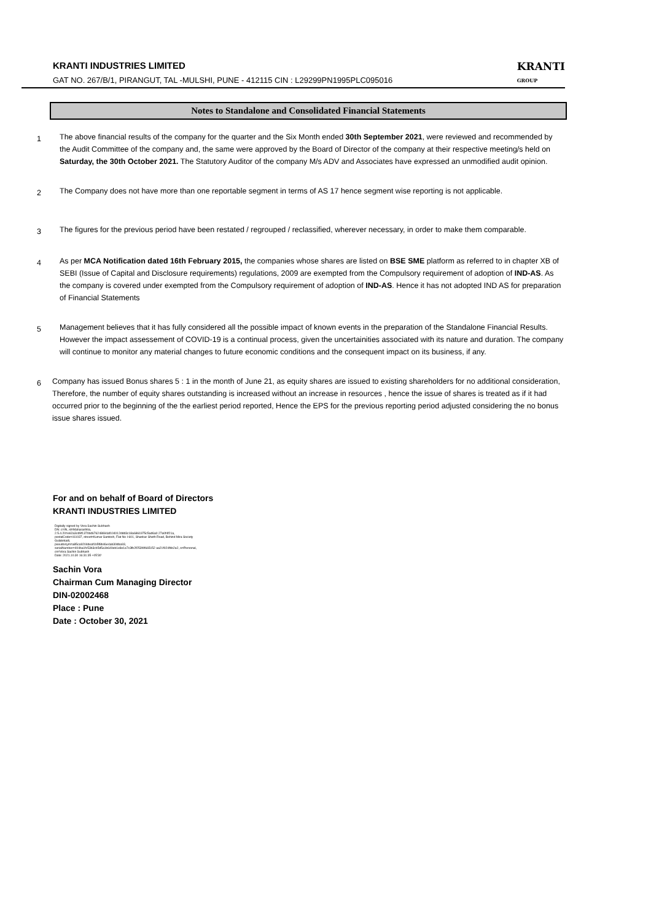KRANTI INDUSTRIES LIMITED
GAT NO. 267/B/1, PIRANGUT, TAL -MULSHI, PUNE - 412115 CIN : L29299PN1995PLC095016
KRANTI
GROUP
Notes to Standalone and Consolidated Financial Statements
1
The above financial results of the company for the quarter and the Six Month ended 30th September 2021, were reviewed and recommended by the Audit Committee of the company and, the same were approved by the Board of Director of the company at their respective meeting/s held on Saturday, the 30th October 2021. The Statutory Auditor of the company M/s ADV and Associates have expressed an unmodified audit opinion.
2
The Company does not have more than one reportable segment in terms of AS 17 hence segment wise reporting is not applicable.
3
The figures for the previous period have been restated / regrouped / reclassified, wherever necessary, in order to make them comparable.
4
As per MCA Notification dated 16th February 2015, the companies whose shares are listed on BSE SME platform as referred to in chapter XB of SEBI (Issue of Capital and Disclosure requirements) regulations, 2009 are exempted from the Compulsory requirement of adoption of IND-AS. As the company is covered under exempted from the Compulsory requirement of adoption of IND-AS. Hence it has not adopted IND AS for preparation of Financial Statements
5
Management believes that it has fully considered all the possible impact of known events in the preparation of the Standalone Financial Results. However the impact assessement of COVID-19 is a continual process, given the uncertainities associated with its nature and duration. The company will continue to monitor any material changes to future economic conditions and the consequent impact on its business, if any.
6
Company has issued Bonus shares 5 : 1 in the month of June 21, as equity shares are issued to existing shareholders for no additional consideration, Therefore, the number of equity shares outstanding is increased without an increase in resources , hence the issue of shares is treated as if it had occurred prior to the beginning of the the earliest period reported, Hence the EPS for the previous reporting period adjusted considering the no bonus issue shares issued.
For and on behalf of Board of Directors
KRANTI INDUSTRIES LIMITED
Digitally signed by Vora Sachin Subhash
DN: c=IN, st=Maharashtra,
2.5.4.20=e62a3cd9f1370bd676248694af104012ddd3c18a6861975c5ad6a0 27a0f4f21a, postalCode=411037, street=Kumar Santosh, Flat No I-601, Shankar Sheth Road, Behind Mira Society Gulatekadi,
pseudonym=a85ca9204deaf1b5f8b46e4ab30dba93,
serialNumber=404ba1fc53b3cb5d5a1b649eb1e8e1a7c3fb2f253f4f665152 aa21f024fbb2a2, o=Personal, cn=Vora Sachin Subhash
Date: 2021.10.30 16:31:35 +05'30'
Sachin Vora
Chairman Cum Managing Director
DIN-02002468
Place : Pune
Date : October 30, 2021